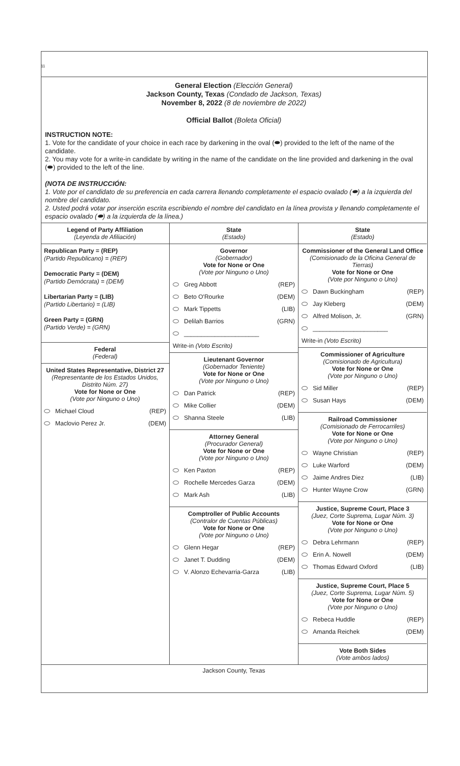11
General Election (Elección General)
Jackson County, Texas (Condado de Jackson, Texas)
November 8, 2022 (8 de noviembre de 2022)
Official Ballot (Boleta Oficial)
INSTRUCTION NOTE:
1. Vote for the candidate of your choice in each race by darkening in the oval (⬬) provided to the left of the name of the candidate.
2. You may vote for a write-in candidate by writing in the name of the candidate on the line provided and darkening in the oval (⬬) provided to the left of the line.
(NOTA DE INSTRUCCIÓN:
1. Vote por el candidato de su preferencia en cada carrera llenando completamente el espacio ovalado (⬬) a la izquierda del nombre del candidato.
2. Usted podrá votar por inserción escrita escribiendo el nombre del candidato en la línea provista y llenando completamente el espacio ovalado (⬬) a la izquierda de la línea.)
Legend of Party Affiliation
(Leyenda de Afiliación)
Republican Party = (REP)
(Partido Republicano) = (REP)
Democratic Party = (DEM)
(Partido Demócrata) = (DEM)
Libertarian Party = (LIB)
(Partido Libertario) = (LIB)
Green Party = (GRN)
(Partido Verde) = (GRN)
Federal
(Federal)
United States Representative, District 27
(Representante de los Estados Unidos, Distrito Núm. 27)
Vote for None or One
(Vote por Ninguno o Uno)
Michael Cloud (REP)
Maclovio Perez Jr. (DEM)
State
(Estado)
Governor
(Gobernador)
Vote for None or One
(Vote por Ninguno o Uno)
Greg Abbott (REP)
Beto O'Rourke (DEM)
Mark Tippetts (LIB)
Delilah Barrios (GRN)
______________________
Write-in (Voto Escrito)
Lieutenant Governor
(Gobernador Teniente)
Vote for None or One
(Vote por Ninguno o Uno)
Dan Patrick (REP)
Mike Collier (DEM)
Shanna Steele (LIB)
Attorney General
(Procurador General)
Vote for None or One
(Vote por Ninguno o Uno)
Ken Paxton (REP)
Rochelle Mercedes Garza (DEM)
Mark Ash (LIB)
Comptroller of Public Accounts
(Contralor de Cuentas Públicas)
Vote for None or One
(Vote por Ninguno o Uno)
Glenn Hegar (REP)
Janet T. Dudding (DEM)
V. Alonzo Echevarria-Garza (LIB)
State
(Estado)
Commissioner of the General Land Office
(Comisionado de la Oficina General de Tierras)
Vote for None or One
(Vote por Ninguno o Uno)
Dawn Buckingham (REP)
Jay Kleberg (DEM)
Alfred Molison, Jr. (GRN)
______________________
Write-in (Voto Escrito)
Commissioner of Agriculture
(Comisionado de Agricultura)
Vote for None or One
(Vote por Ninguno o Uno)
Sid Miller (REP)
Susan Hays (DEM)
Railroad Commissioner
(Comisionado de Ferrocarriles)
Vote for None or One
(Vote por Ninguno o Uno)
Wayne Christian (REP)
Luke Warford (DEM)
Jaime Andres Diez (LIB)
Hunter Wayne Crow (GRN)
Justice, Supreme Court, Place 3
(Juez, Corte Suprema, Lugar Núm. 3)
Vote for None or One
(Vote por Ninguno o Uno)
Debra Lehrmann (REP)
Erin A. Nowell (DEM)
Thomas Edward Oxford (LIB)
Justice, Supreme Court, Place 5
(Juez, Corte Suprema, Lugar Núm. 5)
Vote for None or One
(Vote por Ninguno o Uno)
Rebeca Huddle (REP)
Amanda Reichek (DEM)
Vote Both Sides
(Vote ambos lados)
Jackson County, Texas